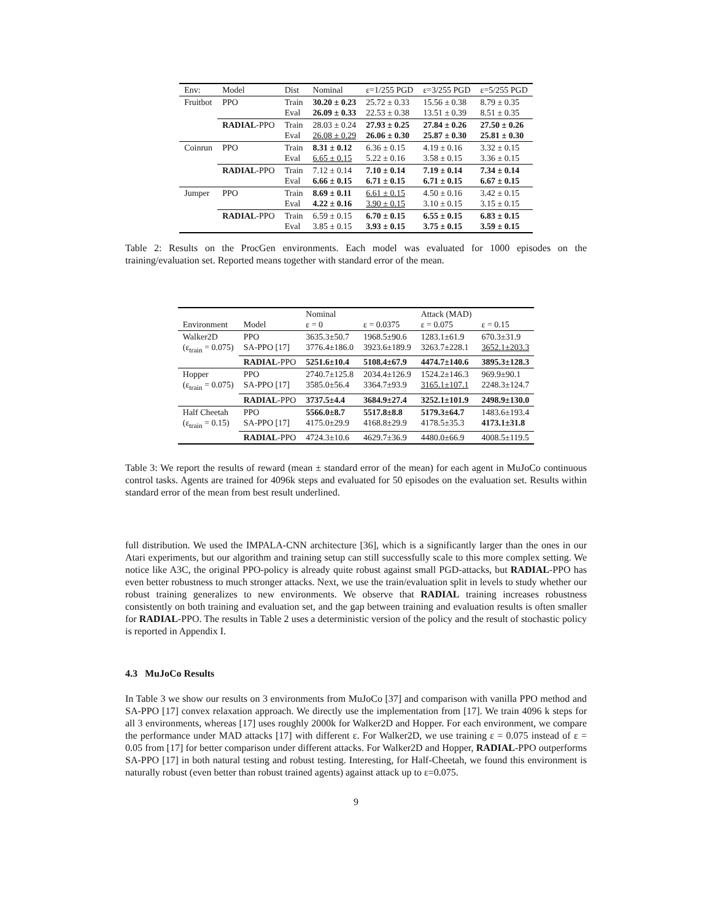| Env: | Model | Dist | Nominal | ε=1/255 PGD | ε=3/255 PGD | ε=5/255 PGD |
| --- | --- | --- | --- | --- | --- | --- |
| Fruitbot | PPO | Train Eval | 30.20 ± 0.23 26.09 ± 0.33 | 25.72 ± 0.33 22.53 ± 0.38 | 15.56 ± 0.38 13.51 ± 0.39 | 8.79 ± 0.35 8.51 ± 0.35 |
| | RADIAL -PPO | Train Eval | 28.03 ± 0.24 26.08 ± 0.29 | 27.93 ± 0.25 26.06 ± 0.30 | 27.84 ± 0.26 25.87 ± 0.30 | 27.50 ± 0.26 25.81 ± 0.30 |
| Coinrun | PPO | Train Eval | 8.31 ± 0.12 6.65 ± 0.15 | 6.36 ± 0.15 5.22 ± 0.16 | 4.19 ± 0.16 3.58 ± 0.15 | 3.32 ± 0.15 3.36 ± 0.15 |
| | RADIAL -PPO | Train Eval | 7.12 ± 0.14 6.66 ± 0.15 | 7.10 ± 0.14 6.71 ± 0.15 | 7.19 ± 0.14 6.71 ± 0.15 | 7.34 ± 0.14 6.67 ± 0.15 |
| Jumper | PPO | Train Eval | 8.69 ± 0.11 4.22 ± 0.16 | 6.61 ± 0.15 3.90 ± 0.15 | 4.50 ± 0.16 3.10 ± 0.15 | 3.42 ± 0.15 3.15 ± 0.15 |
| | RADIAL -PPO | Train Eval | 6.59 ± 0.15 3.85 ± 0.15 | 6.70 ± 0.15 3.93 ± 0.15 | 6.55 ± 0.15 3.75 ± 0.15 | 6.83 ± 0.15 3.59 ± 0.15 |
Table 2: Results on the ProcGen environments. Each model was evaluated for 1000 episodes on the training/evaluation set. Reported means together with standard error of the mean.
| Environment | Model | Nominal ε = 0 | ε = 0.0375 | Attack (MAD) ε = 0.075 | ε = 0.15 |
| --- | --- | --- | --- | --- | --- |
| Walker2D (ε<sub>train</sub> = 0.075) | PPO SA-PPO [17] | 3635.3±50.7 3776.4±186.0 | 1968.5±90.6 3923.6±189.9 | 1283.1±61.9 3263.7±228.1 | 670.3±31.9 3652.1±203.3 |
| | RADIAL -PPO | 5251.6±10.4 | 5108.4±67.9 | 4474.7±140.6 | 3895.3±128.3 |
| Hopper (ε<sub>train</sub> = 0.075) | PPO SA-PPO [17] | 2740.7±125.8 3585.0±56.4 | 2034.4±126.9 3364.7±93.9 | 1524.2±146.3 3165.1±107.1 | 969.9±90.1 2248.3±124.7 |
| | RADIAL -PPO | 3737.5±4.4 | 3684.9±27.4 | 3252.1±101.9 | 2498.9±130.0 |
| Half Cheetah (ε<sub>train</sub> = 0.15) | PPO SA-PPO [17] | 5566.0±8.7 4175.0±29.9 | 5517.8±8.8 4168.8±29.9 | 5179.3±64.7 4178.5±35.3 | 1483.6±193.4 4173.1±31.8 |
| | RADIAL -PPO | 4724.3±10.6 | 4629.7±36.9 | 4480.0±66.9 | 4008.5±119.5 |
Table 3: We report the results of reward (mean ± standard error of the mean) for each agent in MuJoCo continuous control tasks. Agents are trained for 4096k steps and evaluated for 50 episodes on the evaluation set. Results within standard error of the mean from best result underlined.
full distribution. We used the IMPALA-CNN architecture [36], which is a significantly larger than the ones in our Atari experiments, but our algorithm and training setup can still successfully scale to this more complex setting. We notice like A3C, the original PPO-policy is already quite robust against small PGD-attacks, but RADIAL-PPO has even better robustness to much stronger attacks. Next, we use the train/evaluation split in levels to study whether our robust training generalizes to new environments. We observe that RADIAL training increases robustness consistently on both training and evaluation set, and the gap between training and evaluation results is often smaller for RADIAL-PPO. The results in Table 2 uses a deterministic version of the policy and the result of stochastic policy is reported in Appendix I.
4.3 MuJoCo Results
In Table 3 we show our results on 3 environments from MuJoCo [37] and comparison with vanilla PPO method and SA-PPO [17] convex relaxation approach. We directly use the implementation from [17]. We train 4096 k steps for all 3 environments, whereas [17] uses roughly 2000k for Walker2D and Hopper. For each environment, we compare the performance under MAD attacks [17] with different ε. For Walker2D, we use training ε = 0.075 instead of ε = 0.05 from [17] for better comparison under different attacks. For Walker2D and Hopper, RADIAL-PPO outperforms SA-PPO [17] in both natural testing and robust testing. Interesting, for Half-Cheetah, we found this environment is naturally robust (even better than robust trained agents) against attack up to ε=0.075.
9